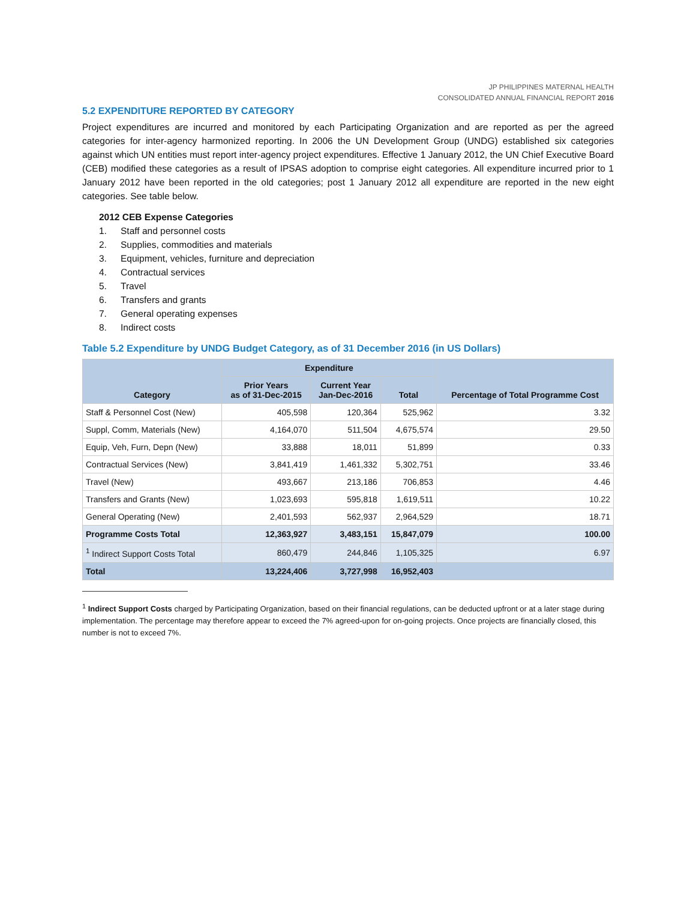JP PHILIPPINES MATERNAL HEALTH
CONSOLIDATED ANNUAL FINANCIAL REPORT 2016
5.2 EXPENDITURE REPORTED BY CATEGORY
Project expenditures are incurred and monitored by each Participating Organization and are reported as per the agreed categories for inter-agency harmonized reporting. In 2006 the UN Development Group (UNDG) established six categories against which UN entities must report inter-agency project expenditures. Effective 1 January 2012, the UN Chief Executive Board (CEB) modified these categories as a result of IPSAS adoption to comprise eight categories. All expenditure incurred prior to 1 January 2012 have been reported in the old categories; post 1 January 2012 all expenditure are reported in the new eight categories. See table below.
2012 CEB Expense Categories
1. Staff and personnel costs
2. Supplies, commodities and materials
3. Equipment, vehicles, furniture and depreciation
4. Contractual services
5. Travel
6. Transfers and grants
7. General operating expenses
8. Indirect costs
Table 5.2 Expenditure by UNDG Budget Category, as of 31 December 2016 (in US Dollars)
| Category | Expenditure | | | Percentage of Total Programme Cost |
| --- | --- | --- | --- | --- |
| | Prior Years as of 31-Dec-2015 | Current Year Jan-Dec-2016 | Total | |
| Staff & Personnel Cost (New) | 405,598 | 120,364 | 525,962 | 3.32 |
| Suppl, Comm, Materials (New) | 4,164,070 | 511,504 | 4,675,574 | 29.50 |
| Equip, Veh, Furn, Depn (New) | 33,888 | 18,011 | 51,899 | 0.33 |
| Contractual Services (New) | 3,841,419 | 1,461,332 | 5,302,751 | 33.46 |
| Travel (New) | 493,667 | 213,186 | 706,853 | 4.46 |
| Transfers and Grants (New) | 1,023,693 | 595,818 | 1,619,511 | 10.22 |
| General Operating (New) | 2,401,593 | 562,937 | 2,964,529 | 18.71 |
| Programme Costs Total | 12,363,927 | 3,483,151 | 15,847,079 | 100.00 |
| <sup>1</sup> Indirect Support Costs Total | 860,479 | 244,846 | 1,105,325 | 6.97 |
| Total | 13,224,406 | 3,727,998 | 16,952,403 | |
<sup>1</sup> Indirect Support Costs charged by Participating Organization, based on their financial regulations, can be deducted upfront or at a later stage during implementation. The percentage may therefore appear to exceed the 7% agreed-upon for on-going projects. Once projects are financially closed, this number is not to exceed 7%.